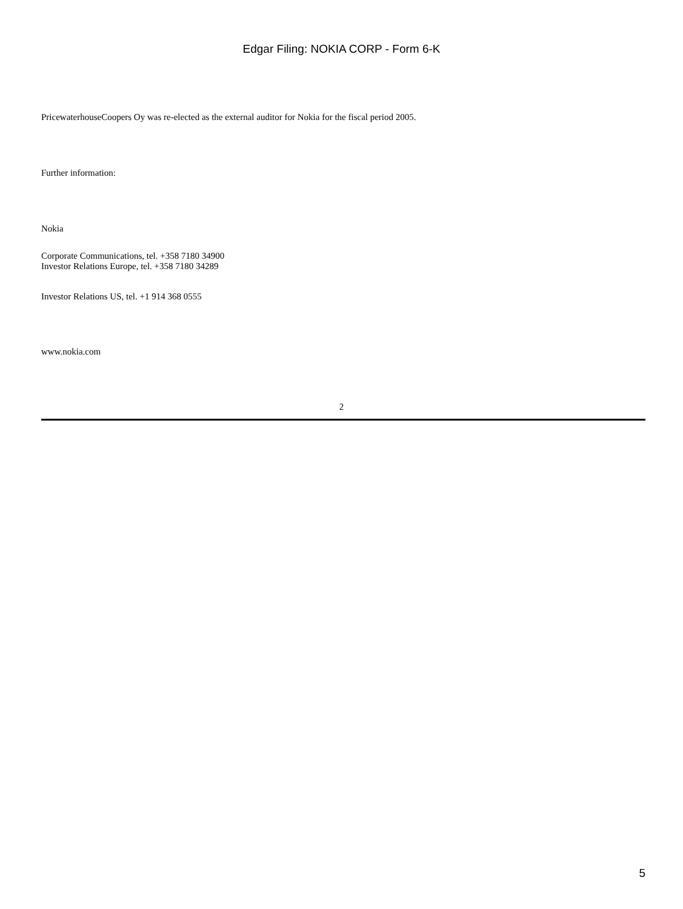Edgar Filing: NOKIA CORP - Form 6-K
PricewaterhouseCoopers Oy was re-elected as the external auditor for Nokia for the fiscal period 2005.
Further information:
Nokia
Corporate Communications, tel. +358 7180 34900
Investor Relations Europe, tel. +358 7180 34289
Investor Relations US, tel. +1 914 368 0555
www.nokia.com
2
5